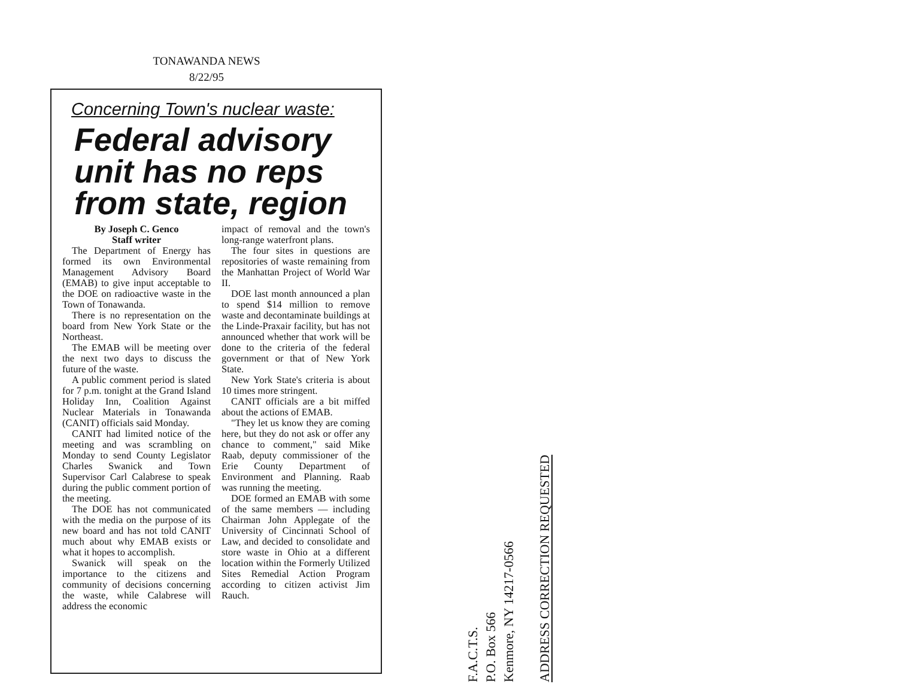TONAWANDA NEWS
8/22/95
Concerning Town's nuclear waste:
Federal advisory unit has no reps from state, region
By Joseph C. Genco
Staff writer
The Department of Energy has formed its own Environmental Management Advisory Board (EMAB) to give input acceptable to the DOE on radioactive waste in the Town of Tonawanda.
There is no representation on the board from New York State or the Northeast.
The EMAB will be meeting over the next two days to discuss the future of the waste.
A public comment period is slated for 7 p.m. tonight at the Grand Island Holiday Inn, Coalition Against Nuclear Materials in Tonawanda (CANIT) officials said Monday.
CANIT had limited notice of the meeting and was scrambling on Monday to send County Legislator Charles Swanick and Town Supervisor Carl Calabrese to speak during the public comment portion of the meeting.
The DOE has not communicated with the media on the purpose of its new board and has not told CANIT much about why EMAB exists or what it hopes to accomplish.
Swanick will speak on the importance to the citizens and community of decisions concerning the waste, while Calabrese will address the economic
impact of removal and the town's long-range waterfront plans.
The four sites in questions are repositories of waste remaining from the Manhattan Project of World War II.
DOE last month announced a plan to spend $14 million to remove waste and decontaminate buildings at the Linde-Praxair facility, but has not announced whether that work will be done to the criteria of the federal government or that of New York State.
New York State's criteria is about 10 times more stringent.
CANIT officials are a bit miffed about the actions of EMAB.
"They let us know they are coming here, but they do not ask or offer any chance to comment," said Mike Raab, deputy commissioner of the Erie County Department of Environment and Planning. Raab was running the meeting.
DOE formed an EMAB with some of the same members — including Chairman John Applegate of the University of Cincinnati School of Law, and decided to consolidate and store waste in Ohio at a different location within the Formerly Utilized Sites Remedial Action Program according to citizen activist Jim Rauch.
F.A.C.T.S.
P.O. Box 566
Kenmore, NY 14217-0566
ADDRESS CORRECTION REQUESTED